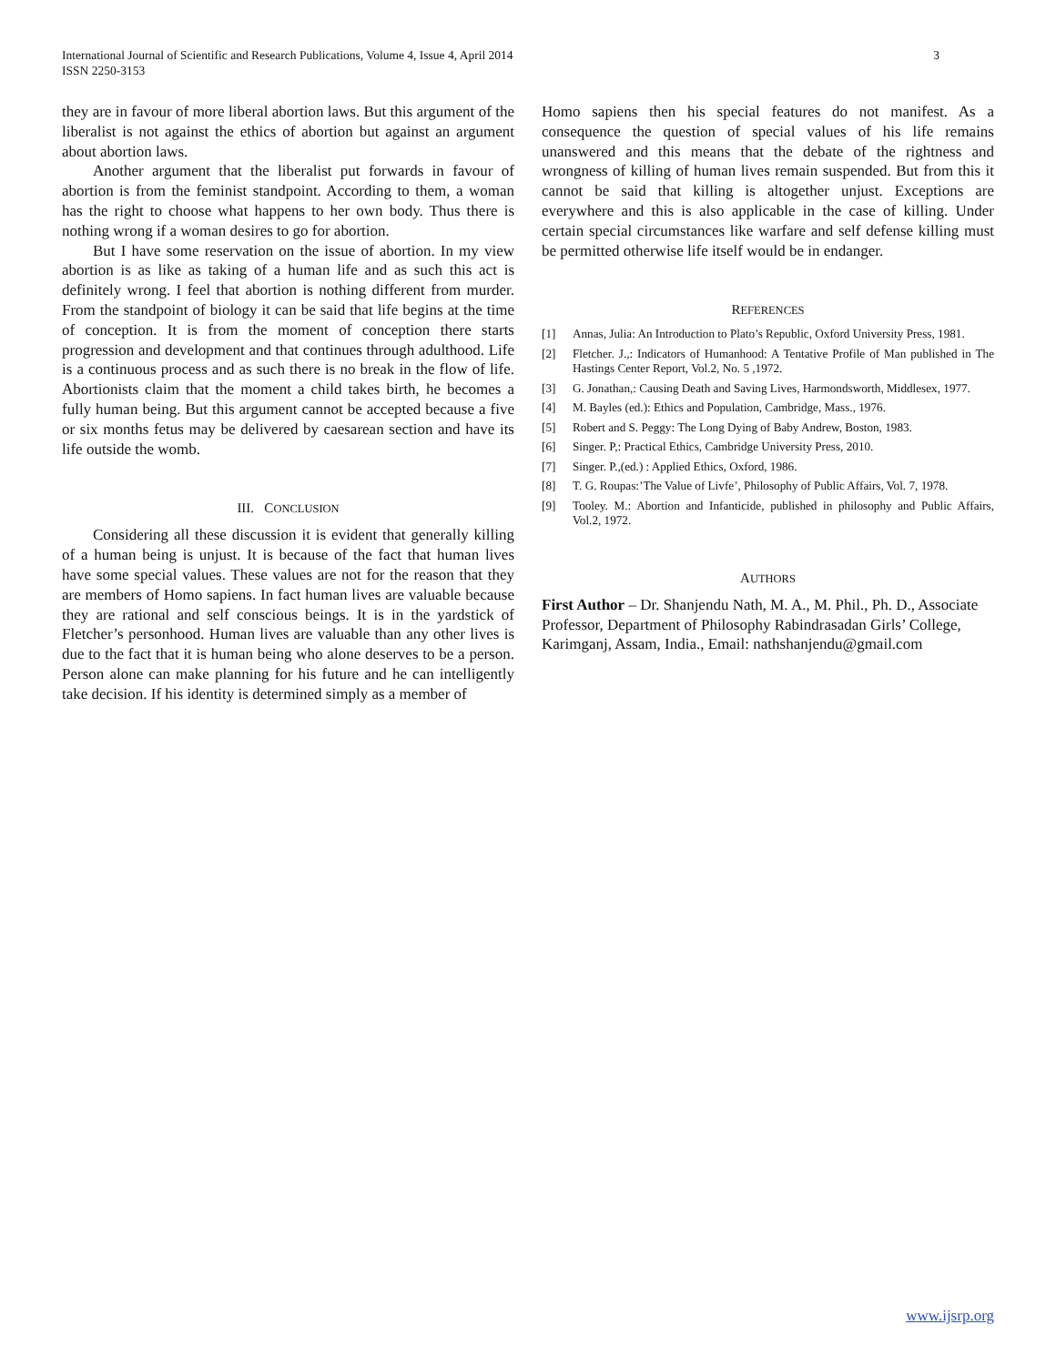International Journal of Scientific and Research Publications, Volume 4, Issue 4, April 2014
ISSN 2250-3153
3
they are in favour of more liberal abortion laws. But this argument of the liberalist is not against the ethics of abortion but against an argument about abortion laws.
Another argument that the liberalist put forwards in favour of abortion is from the feminist standpoint. According to them, a woman has the right to choose what happens to her own body. Thus there is nothing wrong if a woman desires to go for abortion.
But I have some reservation on the issue of abortion. In my view abortion is as like as taking of a human life and as such this act is definitely wrong. I feel that abortion is nothing different from murder. From the standpoint of biology it can be said that life begins at the time of conception. It is from the moment of conception there starts progression and development and that continues through adulthood. Life is a continuous process and as such there is no break in the flow of life. Abortionists claim that the moment a child takes birth, he becomes a fully human being. But this argument cannot be accepted because a five or six months fetus may be delivered by caesarean section and have its life outside the womb.
III. CONCLUSION
Considering all these discussion it is evident that generally killing of a human being is unjust. It is because of the fact that human lives have some special values. These values are not for the reason that they are members of Homo sapiens. In fact human lives are valuable because they are rational and self conscious beings. It is in the yardstick of Fletcher’s personhood. Human lives are valuable than any other lives is due to the fact that it is human being who alone deserves to be a person. Person alone can make planning for his future and he can intelligently take decision. If his identity is determined simply as a member of
Homo sapiens then his special features do not manifest. As a consequence the question of special values of his life remains unanswered and this means that the debate of the rightness and wrongness of killing of human lives remain suspended. But from this it cannot be said that killing is altogether unjust. Exceptions are everywhere and this is also applicable in the case of killing. Under certain special circumstances like warfare and self defense killing must be permitted otherwise life itself would be in endanger.
REFERENCES
[1] Annas, Julia: An Introduction to Plato’s Republic, Oxford University Press, 1981.
[2] Fletcher. J.,: Indicators of Humanhood: A Tentative Profile of Man published in The Hastings Center Report, Vol.2, No. 5 ,1972.
[3] G. Jonathan,: Causing Death and Saving Lives, Harmondsworth, Middlesex, 1977.
[4] M. Bayles (ed.): Ethics and Population, Cambridge, Mass., 1976.
[5] Robert and S. Peggy: The Long Dying of Baby Andrew, Boston, 1983.
[6] Singer. P,: Practical Ethics, Cambridge University Press, 2010.
[7] Singer. P.,(ed.) : Applied Ethics, Oxford, 1986.
[8] T. G. Roupas:’The Value of Livfe’, Philosophy of Public Affairs, Vol. 7, 1978.
[9] Tooley. M.: Abortion and Infanticide, published in philosophy and Public Affairs, Vol.2, 1972.
AUTHORS
First Author – Dr. Shanjendu Nath, M. A., M. Phil., Ph. D., Associate Professor, Department of Philosophy Rabindrasadan Girls’ College, Karimganj, Assam, India., Email: nathshanjendu@gmail.com
www.ijsrp.org